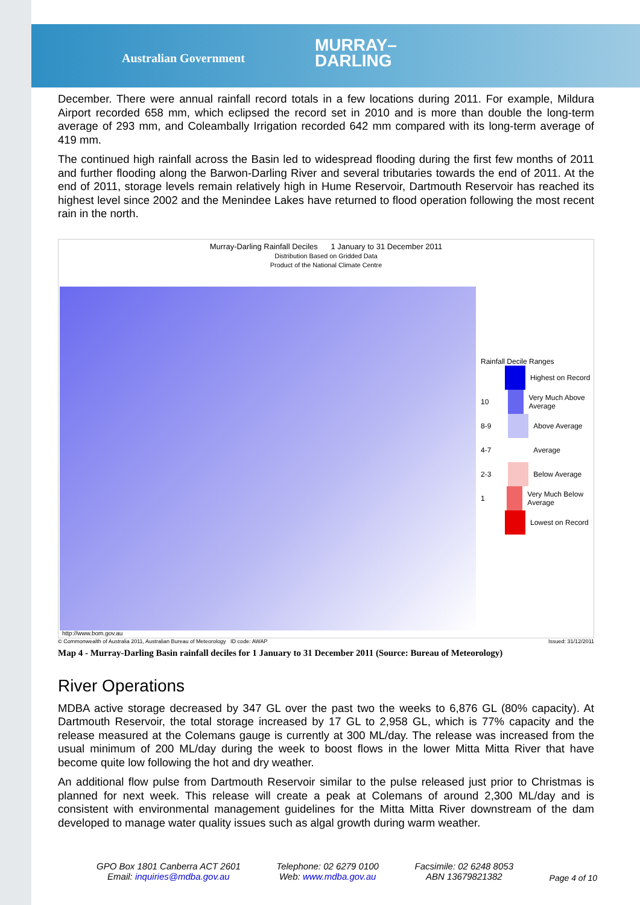Australian Government
MURRAY–
DARLING
December. There were annual rainfall record totals in a few locations during 2011. For example, Mildura Airport recorded 658 mm, which eclipsed the record set in 2010 and is more than double the long-term average of 293 mm, and Coleambally Irrigation recorded 642 mm compared with its long-term average of 419 mm.
The continued high rainfall across the Basin led to widespread flooding during the first few months of 2011 and further flooding along the Barwon-Darling River and several tributaries towards the end of 2011. At the end of 2011, storage levels remain relatively high in Hume Reservoir, Dartmouth Reservoir has reached its highest level since 2002 and the Menindee Lakes have returned to flood operation following the most recent rain in the north.
Murray-Darling Rainfall Deciles 1 January to 31 December 2011
Distribution Based on Gridded Data
Product of the National Climate Centre
Rainfall Decile Ranges
Highest on Record
10 Very Much Above Average
8-9 Above Average
4-7 Average
2-3 Below Average
1 Very Much Below Average
Lowest on Record
http://www.bom.gov.au
© Commonwealth of Australia 2011, Australian Bureau of Meteorology ID code: AWAP Issued: 31/12/2011
Map 4 - Murray-Darling Basin rainfall deciles for 1 January to 31 December 2011 (Source: Bureau of Meteorology)
River Operations
MDBA active storage decreased by 347 GL over the past two the weeks to 6,876 GL (80% capacity). At Dartmouth Reservoir, the total storage increased by 17 GL to 2,958 GL, which is 77% capacity and the release measured at the Colemans gauge is currently at 300 ML/day. The release was increased from the usual minimum of 200 ML/day during the week to boost flows in the lower Mitta Mitta River that have become quite low following the hot and dry weather.
An additional flow pulse from Dartmouth Reservoir similar to the pulse released just prior to Christmas is planned for next week. This release will create a peak at Colemans of around 2,300 ML/day and is consistent with environmental management guidelines for the Mitta Mitta River downstream of the dam developed to manage water quality issues such as algal growth during warm weather.
GPO Box 1801 Canberra ACT 2601
Email: inquiries@mdba.gov.au
Telephone: 02 6279 0100
Web: www.mdba.gov.au
Facsimile: 02 6248 8053
ABN 13679821382
Page 4 of 10